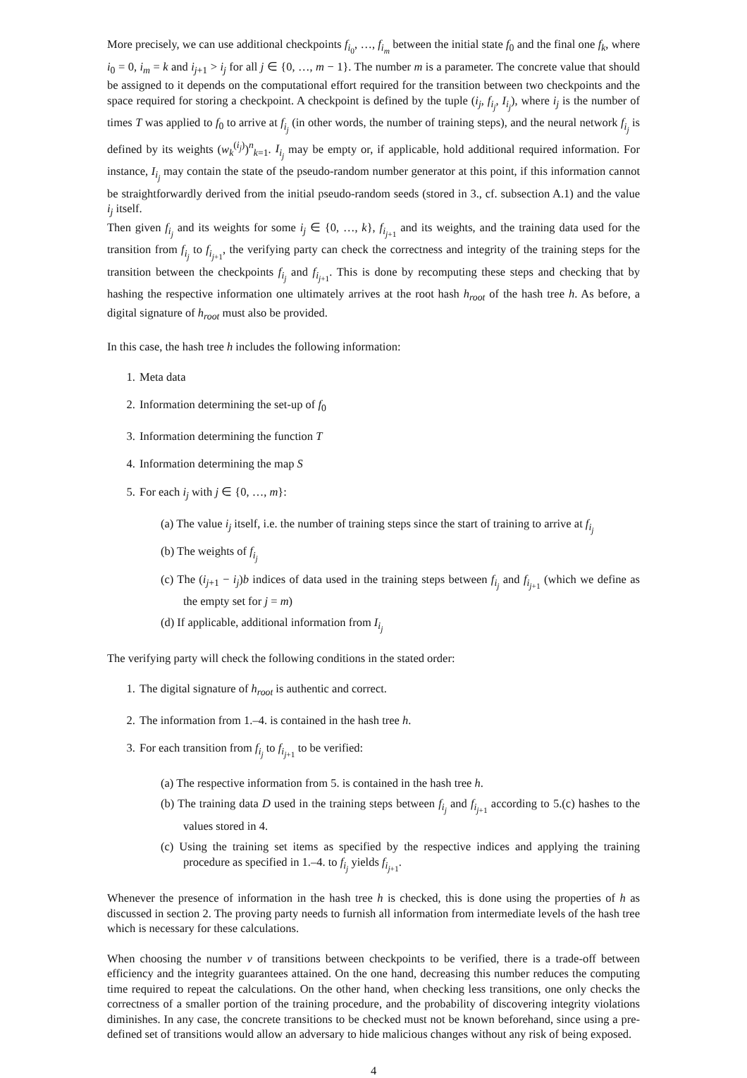More precisely, we can use additional checkpoints f<sub>i<sub>0</sub></sub>, …, f<sub>i<sub>m</sub></sub> between the initial state f<sub>0</sub> and the final one f<sub>k</sub>, where i<sub>0</sub> = 0, i<sub>m</sub> = k and i<sub>j+1</sub> > i<sub>j</sub> for all j ∈ {0, …, m − 1}. The number m is a parameter. The concrete value that should be assigned to it depends on the computational effort required for the transition between two checkpoints and the space required for storing a checkpoint. A checkpoint is defined by the tuple (i<sub>j</sub>, f<sub>i<sub>j</sub></sub>, I<sub>i<sub>j</sub></sub>), where i<sub>j</sub> is the number of times T was applied to f<sub>0</sub> to arrive at f<sub>i<sub>j</sub></sub> (in other words, the number of training steps), and the neural network f<sub>i<sub>j</sub></sub> is defined by its weights (w<sub>k</sub><sup>(i<sub>j</sub>)</sup>)<sup>n</sup><sub>k=1</sub>. I<sub>i<sub>j</sub></sub> may be empty or, if applicable, hold additional required information. For instance, I<sub>i<sub>j</sub></sub> may contain the state of the pseudo-random number generator at this point, if this information cannot be straightforwardly derived from the initial pseudo-random seeds (stored in 3., cf. subsection A.1) and the value i<sub>j</sub> itself.
Then given f<sub>i<sub>j</sub></sub> and its weights for some i<sub>j</sub> ∈ {0, …, k}, f<sub>i<sub>j+1</sub></sub> and its weights, and the training data used for the transition from f<sub>i<sub>j</sub></sub> to f<sub>i<sub>j+1</sub></sub>, the verifying party can check the correctness and integrity of the training steps for the transition between the checkpoints f<sub>i<sub>j</sub></sub> and f<sub>i<sub>j+1</sub></sub>. This is done by recomputing these steps and checking that by hashing the respective information one ultimately arrives at the root hash h<sub>root</sub> of the hash tree h. As before, a digital signature of h<sub>root</sub> must also be provided.
In this case, the hash tree h includes the following information:
1. Meta data
2. Information determining the set-up of f<sub>0</sub>
3. Information determining the function T
4. Information determining the map S
5. For each i<sub>j</sub> with j ∈ {0, …, m}:
(a) The value i<sub>j</sub> itself, i.e. the number of training steps since the start of training to arrive at f<sub>i<sub>j</sub></sub>
(b) The weights of f<sub>i<sub>j</sub></sub>
(c) The (i<sub>j+1</sub> − i<sub>j</sub>)b indices of data used in the training steps between f<sub>i<sub>j</sub></sub> and f<sub>i<sub>j+1</sub></sub> (which we define as the empty set for j = m)
(d) If applicable, additional information from I<sub>i<sub>j</sub></sub>
The verifying party will check the following conditions in the stated order:
1. The digital signature of h<sub>root</sub> is authentic and correct.
2. The information from 1.–4. is contained in the hash tree h.
3. For each transition from f<sub>i<sub>j</sub></sub> to f<sub>i<sub>j+1</sub></sub> to be verified:
(a) The respective information from 5. is contained in the hash tree h.
(b) The training data D used in the training steps between f<sub>i<sub>j</sub></sub> and f<sub>i<sub>j+1</sub></sub> according to 5.(c) hashes to the values stored in 4.
(c) Using the training set items as specified by the respective indices and applying the training procedure as specified in 1.–4. to f<sub>i<sub>j</sub></sub> yields f<sub>i<sub>j+1</sub></sub>.
Whenever the presence of information in the hash tree h is checked, this is done using the properties of h as discussed in section 2. The proving party needs to furnish all information from intermediate levels of the hash tree which is necessary for these calculations.
When choosing the number v of transitions between checkpoints to be verified, there is a trade-off between efficiency and the integrity guarantees attained. On the one hand, decreasing this number reduces the computing time required to repeat the calculations. On the other hand, when checking less transitions, one only checks the correctness of a smaller portion of the training procedure, and the probability of discovering integrity violations diminishes. In any case, the concrete transitions to be checked must not be known beforehand, since using a pre-defined set of transitions would allow an adversary to hide malicious changes without any risk of being exposed.
4